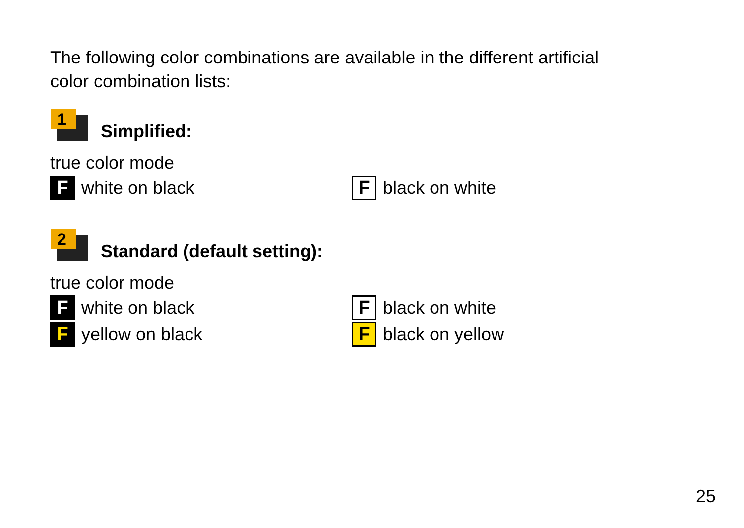The following color combinations are available in the different artificial
color combination lists:
1
Simplified:
true color mode
Fwhite on black
Fblack on white
2
Standard (default setting):
true color mode
Fwhite on black
Fblack on white
Fyellow on black
Fblack on yellow
25